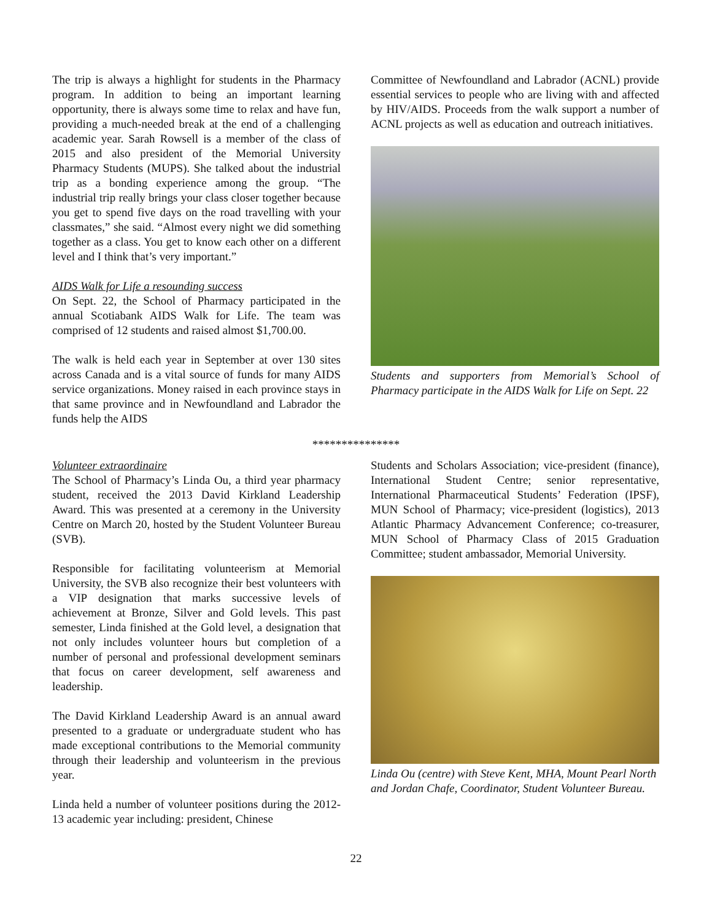The trip is always a highlight for students in the Pharmacy program. In addition to being an important learning opportunity, there is always some time to relax and have fun, providing a much-needed break at the end of a challenging academic year. Sarah Rowsell is a member of the class of 2015 and also president of the Memorial University Pharmacy Students (MUPS). She talked about the industrial trip as a bonding experience among the group. “The industrial trip really brings your class closer together because you get to spend five days on the road travelling with your classmates,” she said. “Almost every night we did something together as a class. You get to know each other on a different level and I think that’s very important.”
AIDS Walk for Life a resounding success
On Sept. 22, the School of Pharmacy participated in the annual Scotiabank AIDS Walk for Life. The team was comprised of 12 students and raised almost $1,700.00.
The walk is held each year in September at over 130 sites across Canada and is a vital source of funds for many AIDS service organizations. Money raised in each province stays in that same province and in Newfoundland and Labrador the funds help the AIDS
Committee of Newfoundland and Labrador (ACNL) provide essential services to people who are living with and affected by HIV/AIDS. Proceeds from the walk support a number of ACNL projects as well as education and outreach initiatives.
Students and supporters from Memorial’s School of Pharmacy participate in the AIDS Walk for Life on Sept. 22
***************
Volunteer extraordinaire
The School of Pharmacy’s Linda Ou, a third year pharmacy student, received the 2013 David Kirkland Leadership Award. This was presented at a ceremony in the University Centre on March 20, hosted by the Student Volunteer Bureau (SVB).
Responsible for facilitating volunteerism at Memorial University, the SVB also recognize their best volunteers with a VIP designation that marks successive levels of achievement at Bronze, Silver and Gold levels. This past semester, Linda finished at the Gold level, a designation that not only includes volunteer hours but completion of a number of personal and professional development seminars that focus on career development, self awareness and leadership.
The David Kirkland Leadership Award is an annual award presented to a graduate or undergraduate student who has made exceptional contributions to the Memorial community through their leadership and volunteerism in the previous year.
Linda held a number of volunteer positions during the 2012-13 academic year including: president, Chinese
Students and Scholars Association; vice-president (finance), International Student Centre; senior representative, International Pharmaceutical Students’ Federation (IPSF), MUN School of Pharmacy; vice-president (logistics), 2013 Atlantic Pharmacy Advancement Conference; co-treasurer, MUN School of Pharmacy Class of 2015 Graduation Committee; student ambassador, Memorial University.
Linda Ou (centre) with Steve Kent, MHA, Mount Pearl North and Jordan Chafe, Coordinator, Student Volunteer Bureau.
22